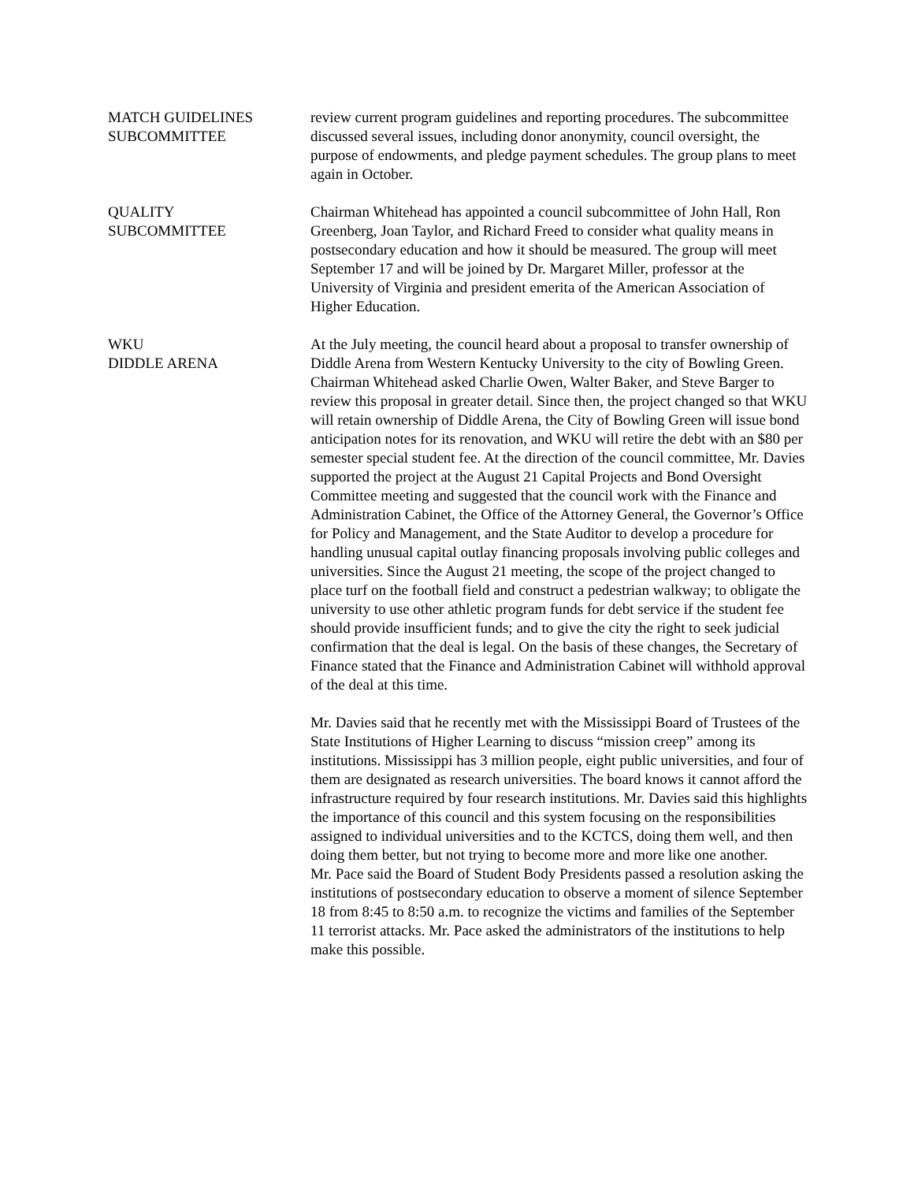MATCH GUIDELINES
SUBCOMMITTEE
review current program guidelines and reporting procedures. The subcommittee discussed several issues, including donor anonymity, council oversight, the purpose of endowments, and pledge payment schedules. The group plans to meet again in October.
QUALITY
SUBCOMMITTEE
Chairman Whitehead has appointed a council subcommittee of John Hall, Ron Greenberg, Joan Taylor, and Richard Freed to consider what quality means in postsecondary education and how it should be measured. The group will meet September 17 and will be joined by Dr. Margaret Miller, professor at the University of Virginia and president emerita of the American Association of Higher Education.
WKU
DIDDLE ARENA
At the July meeting, the council heard about a proposal to transfer ownership of Diddle Arena from Western Kentucky University to the city of Bowling Green. Chairman Whitehead asked Charlie Owen, Walter Baker, and Steve Barger to review this proposal in greater detail. Since then, the project changed so that WKU will retain ownership of Diddle Arena, the City of Bowling Green will issue bond anticipation notes for its renovation, and WKU will retire the debt with an $80 per semester special student fee. At the direction of the council committee, Mr. Davies supported the project at the August 21 Capital Projects and Bond Oversight Committee meeting and suggested that the council work with the Finance and Administration Cabinet, the Office of the Attorney General, the Governor’s Office for Policy and Management, and the State Auditor to develop a procedure for handling unusual capital outlay financing proposals involving public colleges and universities. Since the August 21 meeting, the scope of the project changed to place turf on the football field and construct a pedestrian walkway; to obligate the university to use other athletic program funds for debt service if the student fee should provide insufficient funds; and to give the city the right to seek judicial confirmation that the deal is legal. On the basis of these changes, the Secretary of Finance stated that the Finance and Administration Cabinet will withhold approval of the deal at this time.
Mr. Davies said that he recently met with the Mississippi Board of Trustees of the State Institutions of Higher Learning to discuss “mission creep” among its institutions. Mississippi has 3 million people, eight public universities, and four of them are designated as research universities. The board knows it cannot afford the infrastructure required by four research institutions. Mr. Davies said this highlights the importance of this council and this system focusing on the responsibilities assigned to individual universities and to the KCTCS, doing them well, and then doing them better, but not trying to become more and more like one another.
Mr. Pace said the Board of Student Body Presidents passed a resolution asking the institutions of postsecondary education to observe a moment of silence September 18 from 8:45 to 8:50 a.m. to recognize the victims and families of the September 11 terrorist attacks. Mr. Pace asked the administrators of the institutions to help make this possible.